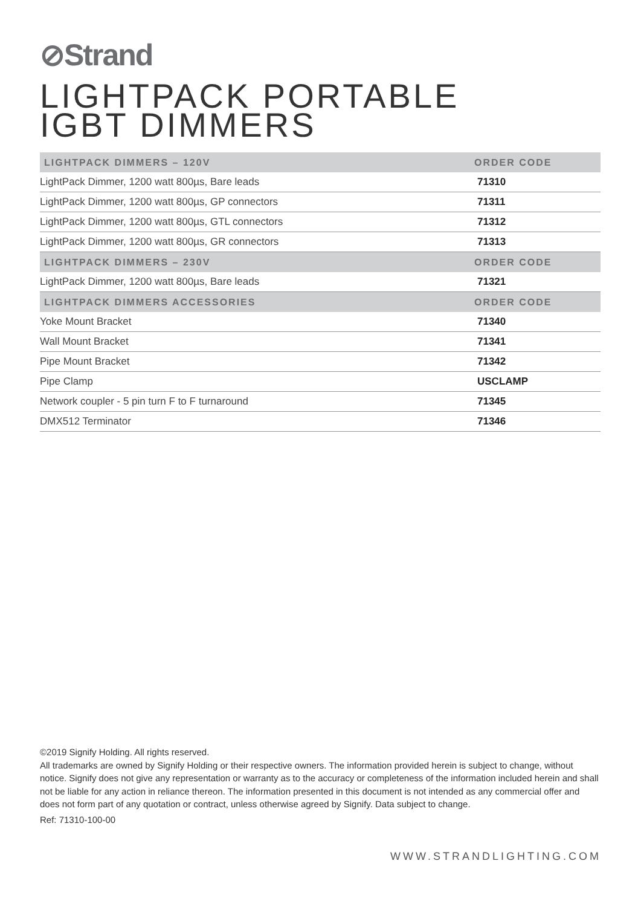⊘Strand
LIGHTPACK PORTABLE
IGBT DIMMERS
| LIGHTPACK DIMMERS – 120V | ORDER CODE |
| --- | --- |
| LightPack Dimmer, 1200 watt 800µs, Bare leads | 71310 |
| LightPack Dimmer, 1200 watt 800µs, GP connectors | 71311 |
| LightPack Dimmer, 1200 watt 800µs, GTL connectors | 71312 |
| LightPack Dimmer, 1200 watt 800µs, GR connectors | 71313 |
| LIGHTPACK DIMMERS – 230V | ORDER CODE |
| LightPack Dimmer, 1200 watt 800µs, Bare leads | 71321 |
| LIGHTPACK DIMMERS ACCESSORIES | ORDER CODE |
| Yoke Mount Bracket | 71340 |
| Wall Mount Bracket | 71341 |
| Pipe Mount Bracket | 71342 |
| Pipe Clamp | USCLAMP |
| Network coupler - 5 pin turn F to F turnaround | 71345 |
| DMX512 Terminator | 71346 |
©2019 Signify Holding. All rights reserved.
All trademarks are owned by Signify Holding or their respective owners. The information provided herein is subject to change, without notice. Signify does not give any representation or warranty as to the accuracy or completeness of the information included herein and shall not be liable for any action in reliance thereon. The information presented in this document is not intended as any commercial offer and does not form part of any quotation or contract, unless otherwise agreed by Signify. Data subject to change.
Ref: 71310-100-00
WWW.STRANDLIGHTING.COM